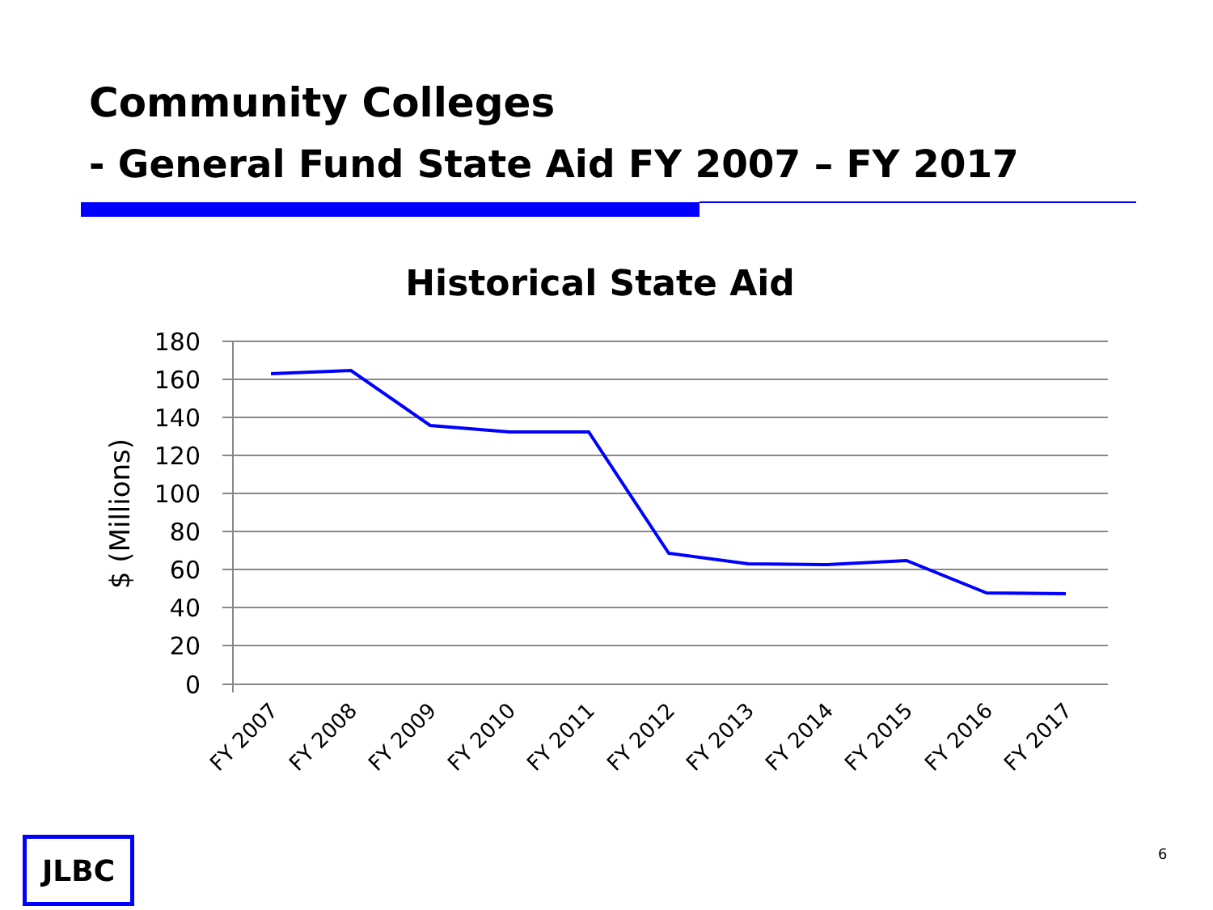Community Colleges
- General Fund State Aid FY 2007 – FY 2017
Historical State Aid
180
160
140
120
100
80
60
40
20
0
$ (Millions)
FY 2007
FY 2008
FY 2009
FY 2010
FY 2011
FY 2012
FY 2013
FY 2014
FY 2015
FY 2016
FY 2017
JLBC 6